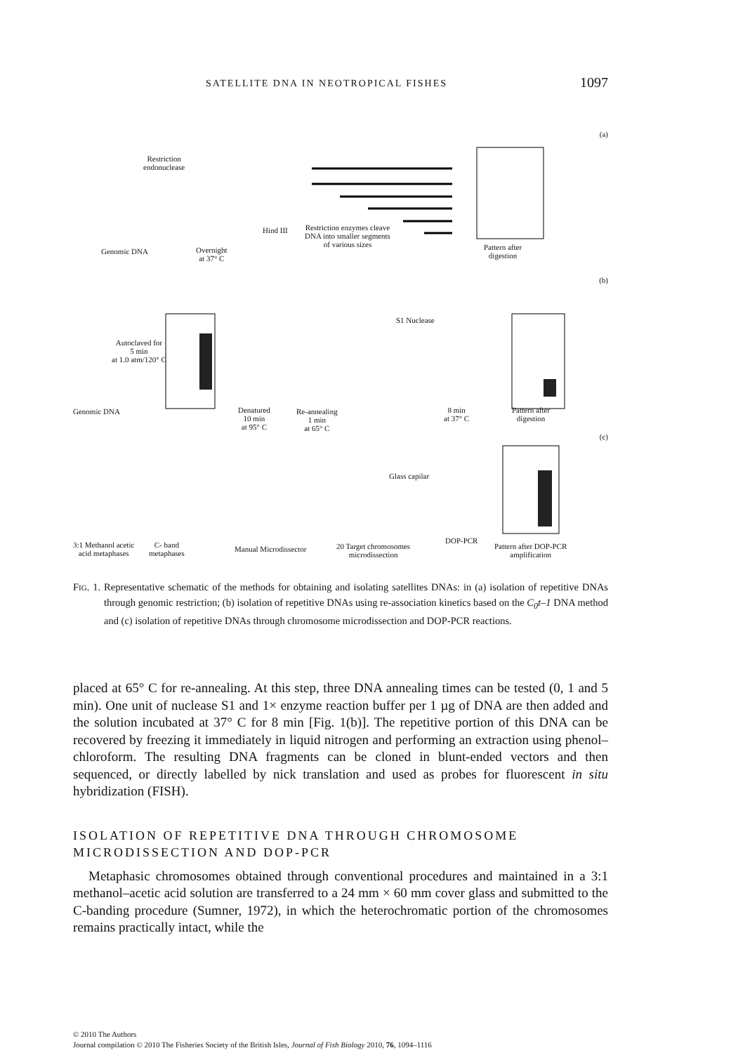SATELLITE DNA IN NEOTROPICAL FISHES 1097
(a)
Restriction
endonuclease
Genomic DNA Overnight
at 37° C
Hind III Restriction enzymes cleave
DNA into smaller segments
of various sizes Pattern after
digestion
(b)
S1 Nuclease
Autoclaved for
5 min
at 1.0 atm/120° C
Genomic DNA Denatured
10 min
at 95° C
Re-annealing
1 min
at 65° C
8 min
at 37° C
Pattern after
digestion
(c)
Glass capilar
3:1 Methanol acetic
acid metaphases
C- band
metaphases
Manual Microdissector 20 Target chromosomes
microdissection
DOP-PCR
Pattern after DOP-PCR
amplification
FIG. 1. Representative schematic of the methods for obtaining and isolating satellites DNAs: in (a) isolation of repetitive DNAs through genomic restriction; (b) isolation of repetitive DNAs using re-association kinetics based on the C<sub>0</sub>t–1 DNA method and (c) isolation of repetitive DNAs through chromosome microdissection and DOP-PCR reactions.
placed at 65° C for re-annealing. At this step, three DNA annealing times can be tested (0, 1 and 5 min). One unit of nuclease S1 and 1× enzyme reaction buffer per 1 µg of DNA are then added and the solution incubated at 37° C for 8 min [Fig. 1(b)]. The repetitive portion of this DNA can be recovered by freezing it immediately in liquid nitrogen and performing an extraction using phenol–chloroform. The resulting DNA fragments can be cloned in blunt-ended vectors and then sequenced, or directly labelled by nick translation and used as probes for fluorescent in situ hybridization (FISH).
ISOLATION OF REPETITIVE DNA THROUGH CHROMOSOME MICRODISSECTION AND DOP-PCR
Metaphasic chromosomes obtained through conventional procedures and maintained in a 3:1 methanol–acetic acid solution are transferred to a 24 mm × 60 mm cover glass and submitted to the C-banding procedure (Sumner, 1972), in which the heterochromatic portion of the chromosomes remains practically intact, while the
© 2010 The Authors
Journal compilation © 2010 The Fisheries Society of the British Isles, Journal of Fish Biology 2010, 76, 1094–1116